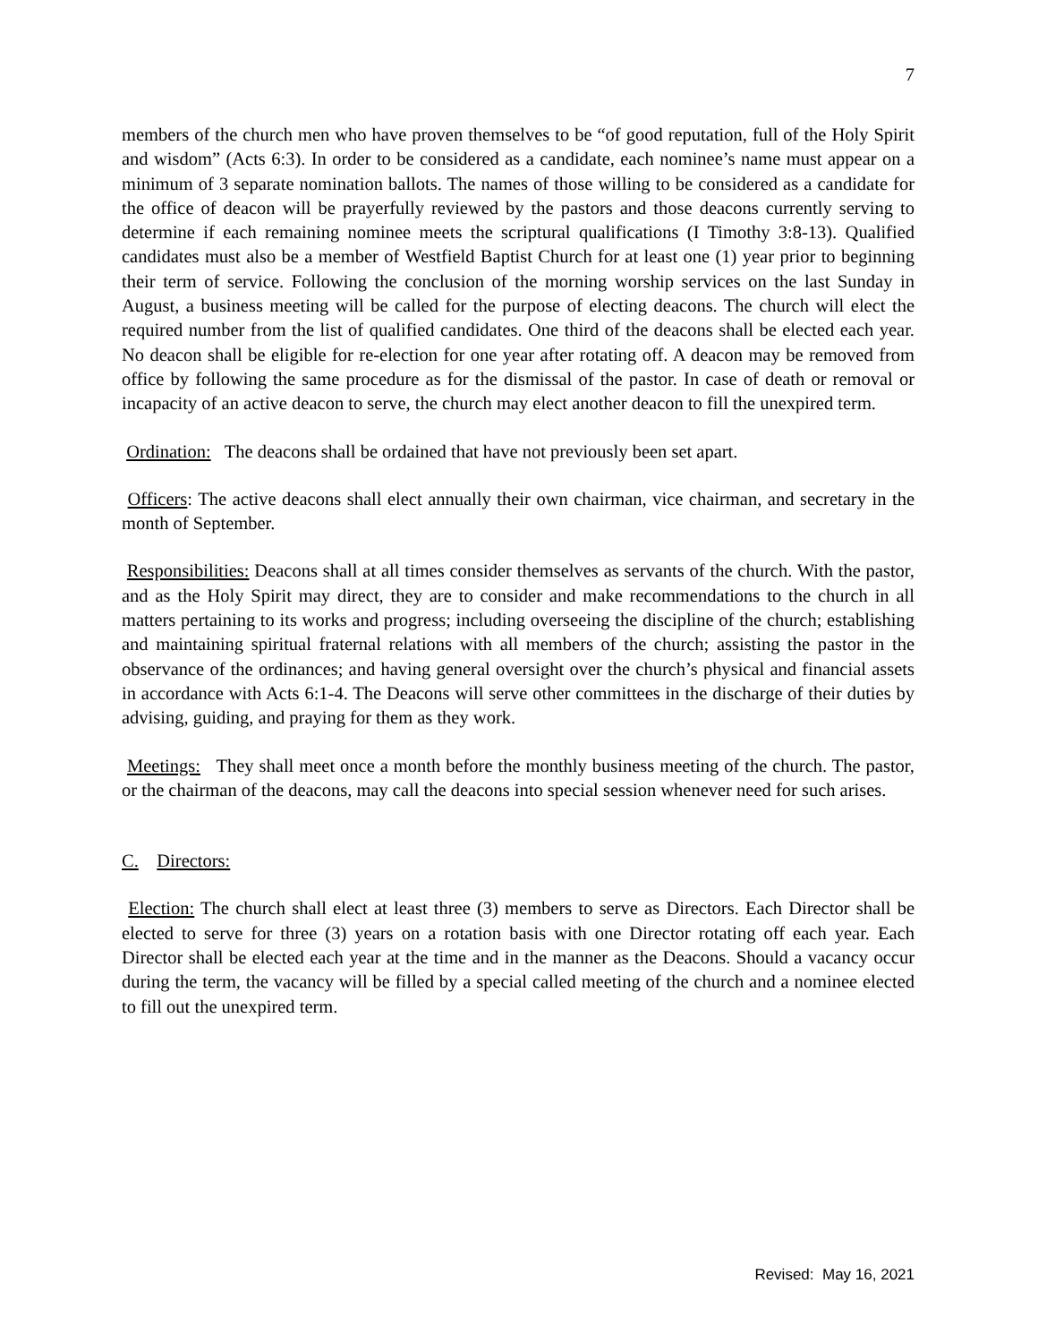7
members of the church men who have proven themselves to be “of good reputation, full of the Holy Spirit and wisdom” (Acts 6:3). In order to be considered as a candidate, each nominee’s name must appear on a minimum of 3 separate nomination ballots. The names of those willing to be considered as a candidate for the office of deacon will be prayerfully reviewed by the pastors and those deacons currently serving to determine if each remaining nominee meets the scriptural qualifications (I Timothy 3:8-13). Qualified candidates must also be a member of Westfield Baptist Church for at least one (1) year prior to beginning their term of service. Following the conclusion of the morning worship services on the last Sunday in August, a business meeting will be called for the purpose of electing deacons. The church will elect the required number from the list of qualified candidates. One third of the deacons shall be elected each year. No deacon shall be eligible for re-election for one year after rotating off. A deacon may be removed from office by following the same procedure as for the dismissal of the pastor. In case of death or removal or incapacity of an active deacon to serve, the church may elect another deacon to fill the unexpired term.
Ordination: The deacons shall be ordained that have not previously been set apart.
Officers: The active deacons shall elect annually their own chairman, vice chairman, and secretary in the month of September.
Responsibilities: Deacons shall at all times consider themselves as servants of the church. With the pastor, and as the Holy Spirit may direct, they are to consider and make recommendations to the church in all matters pertaining to its works and progress; including overseeing the discipline of the church; establishing and maintaining spiritual fraternal relations with all members of the church; assisting the pastor in the observance of the ordinances; and having general oversight over the church’s physical and financial assets in accordance with Acts 6:1-4. The Deacons will serve other committees in the discharge of their duties by advising, guiding, and praying for them as they work.
Meetings: They shall meet once a month before the monthly business meeting of the church. The pastor, or the chairman of the deacons, may call the deacons into special session whenever need for such arises.
C. Directors:
Election: The church shall elect at least three (3) members to serve as Directors. Each Director shall be elected to serve for three (3) years on a rotation basis with one Director rotating off each year. Each Director shall be elected each year at the time and in the manner as the Deacons. Should a vacancy occur during the term, the vacancy will be filled by a special called meeting of the church and a nominee elected to fill out the unexpired term.
Revised: May 16, 2021